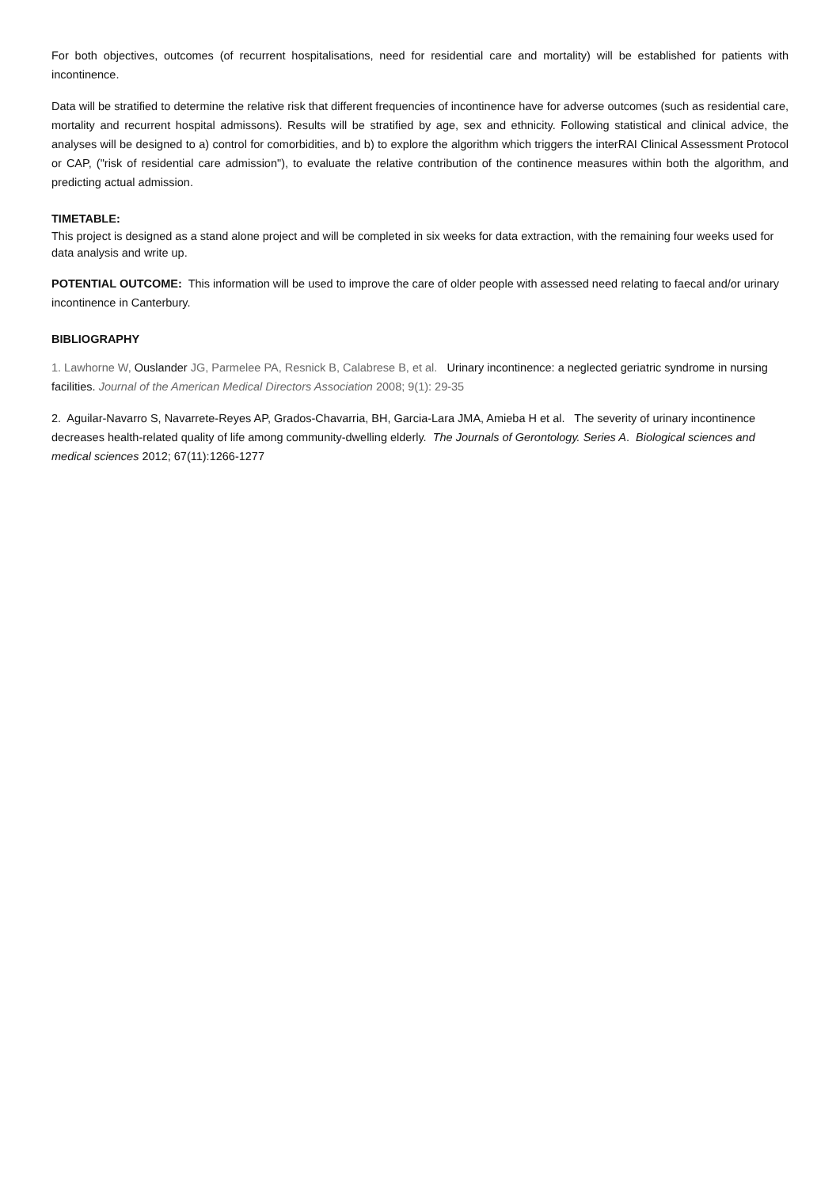For both objectives, outcomes (of recurrent hospitalisations, need for residential care and mortality) will be established for patients with incontinence.
Data will be stratified to determine the relative risk that different frequencies of incontinence have for adverse outcomes (such as residential care, mortality and recurrent hospital admissons). Results will be stratified by age, sex and ethnicity. Following statistical and clinical advice, the analyses will be designed to a) control for comorbidities, and b) to explore the algorithm which triggers the interRAI Clinical Assessment Protocol or CAP, ("risk of residential care admission"), to evaluate the relative contribution of the continence measures within both the algorithm, and predicting actual admission.
TIMETABLE:
This project is designed as a stand alone project and will be completed in six weeks for data extraction, with the remaining four weeks used for data analysis and write up.
POTENTIAL OUTCOME: This information will be used to improve the care of older people with assessed need relating to faecal and/or urinary incontinence in Canterbury.
BIBLIOGRAPHY
1. Lawhorne W, Ouslander JG, Parmelee PA, Resnick B, Calabrese B, et al. Urinary incontinence: a neglected geriatric syndrome in nursing facilities. Journal of the American Medical Directors Association 2008; 9(1): 29-35
2. Aguilar-Navarro S, Navarrete-Reyes AP, Grados-Chavarria, BH, Garcia-Lara JMA, Amieba H et al. The severity of urinary incontinence decreases health-related quality of life among community-dwelling elderly. The Journals of Gerontology. Series A. Biological sciences and medical sciences 2012; 67(11):1266-1277